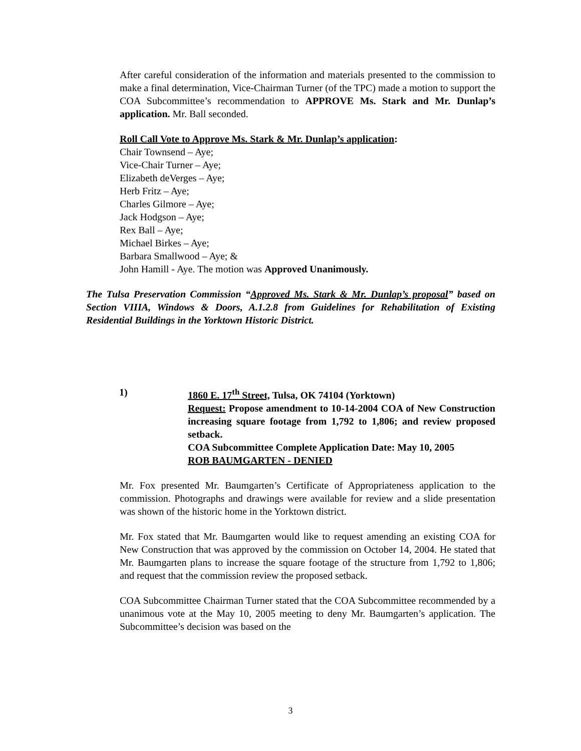After careful consideration of the information and materials presented to the commission to make a final determination, Vice-Chairman Turner (of the TPC) made a motion to support the COA Subcommittee’s recommendation to APPROVE Ms. Stark and Mr. Dunlap’s application. Mr. Ball seconded.
Roll Call Vote to Approve Ms. Stark & Mr. Dunlap’s application:
Chair Townsend – Aye;
Vice-Chair Turner – Aye;
Elizabeth deVerges – Aye;
Herb Fritz – Aye;
Charles Gilmore – Aye;
Jack Hodgson – Aye;
Rex Ball – Aye;
Michael Birkes – Aye;
Barbara Smallwood – Aye; &
John Hamill - Aye. The motion was Approved Unanimously.
The Tulsa Preservation Commission “Approved Ms. Stark & Mr. Dunlap’s proposal” based on Section VIIIA, Windows & Doors, A.1.2.8 from Guidelines for Rehabilitation of Existing Residential Buildings in the Yorktown Historic District.
1) 1860 E. 17<sup>th</sup> Street, Tulsa, OK 74104 (Yorktown)
Request: Propose amendment to 10-14-2004 COA of New Construction increasing square footage from 1,792 to 1,806; and review proposed setback.
COA Subcommittee Complete Application Date: May 10, 2005
ROB BAUMGARTEN - DENIED
Mr. Fox presented Mr. Baumgarten’s Certificate of Appropriateness application to the commission. Photographs and drawings were available for review and a slide presentation was shown of the historic home in the Yorktown district.
Mr. Fox stated that Mr. Baumgarten would like to request amending an existing COA for New Construction that was approved by the commission on October 14, 2004. He stated that Mr. Baumgarten plans to increase the square footage of the structure from 1,792 to 1,806; and request that the commission review the proposed setback.
COA Subcommittee Chairman Turner stated that the COA Subcommittee recommended by a unanimous vote at the May 10, 2005 meeting to deny Mr. Baumgarten’s application. The Subcommittee’s decision was based on the
3